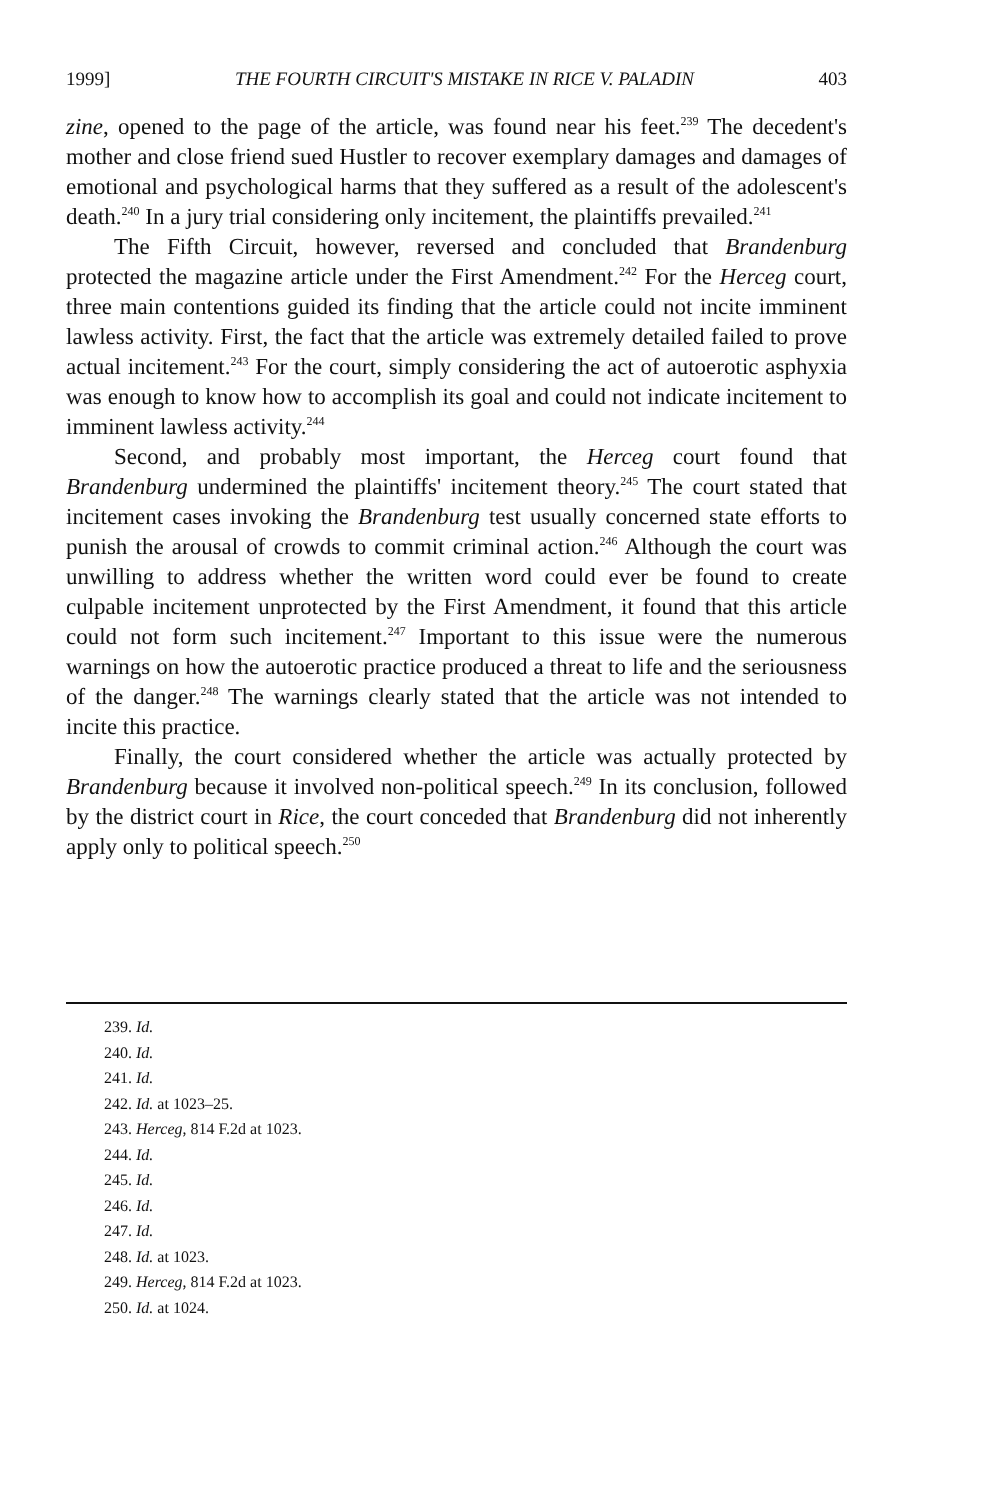1999] THE FOURTH CIRCUIT'S MISTAKE IN RICE V. PALADIN 403
zine, opened to the page of the article, was found near his feet.<sup>239</sup> The decedent's mother and close friend sued Hustler to recover exemplary damages and damages of emotional and psychological harms that they suffered as a result of the adolescent's death.<sup>240</sup> In a jury trial considering only incitement, the plaintiffs prevailed.<sup>241</sup>
The Fifth Circuit, however, reversed and concluded that Brandenburg protected the magazine article under the First Amendment.<sup>242</sup> For the Herceg court, three main contentions guided its finding that the article could not incite imminent lawless activity. First, the fact that the article was extremely detailed failed to prove actual incitement.<sup>243</sup> For the court, simply considering the act of autoerotic asphyxia was enough to know how to accomplish its goal and could not indicate incitement to imminent lawless activity.<sup>244</sup>
Second, and probably most important, the Herceg court found that Brandenburg undermined the plaintiffs' incitement theory.<sup>245</sup> The court stated that incitement cases invoking the Brandenburg test usually concerned state efforts to punish the arousal of crowds to commit criminal action.<sup>246</sup> Although the court was unwilling to address whether the written word could ever be found to create culpable incitement unprotected by the First Amendment, it found that this article could not form such incitement.<sup>247</sup> Important to this issue were the numerous warnings on how the autoerotic practice produced a threat to life and the seriousness of the danger.<sup>248</sup> The warnings clearly stated that the article was not intended to incite this practice.
Finally, the court considered whether the article was actually protected by Brandenburg because it involved non-political speech.<sup>249</sup> In its conclusion, followed by the district court in Rice, the court conceded that Brandenburg did not inherently apply only to political speech.<sup>250</sup>
239. Id.
240. Id.
241. Id.
242. Id. at 1023–25.
243. Herceg, 814 F.2d at 1023.
244. Id.
245. Id.
246. Id.
247. Id.
248. Id. at 1023.
249. Herceg, 814 F.2d at 1023.
250. Id. at 1024.